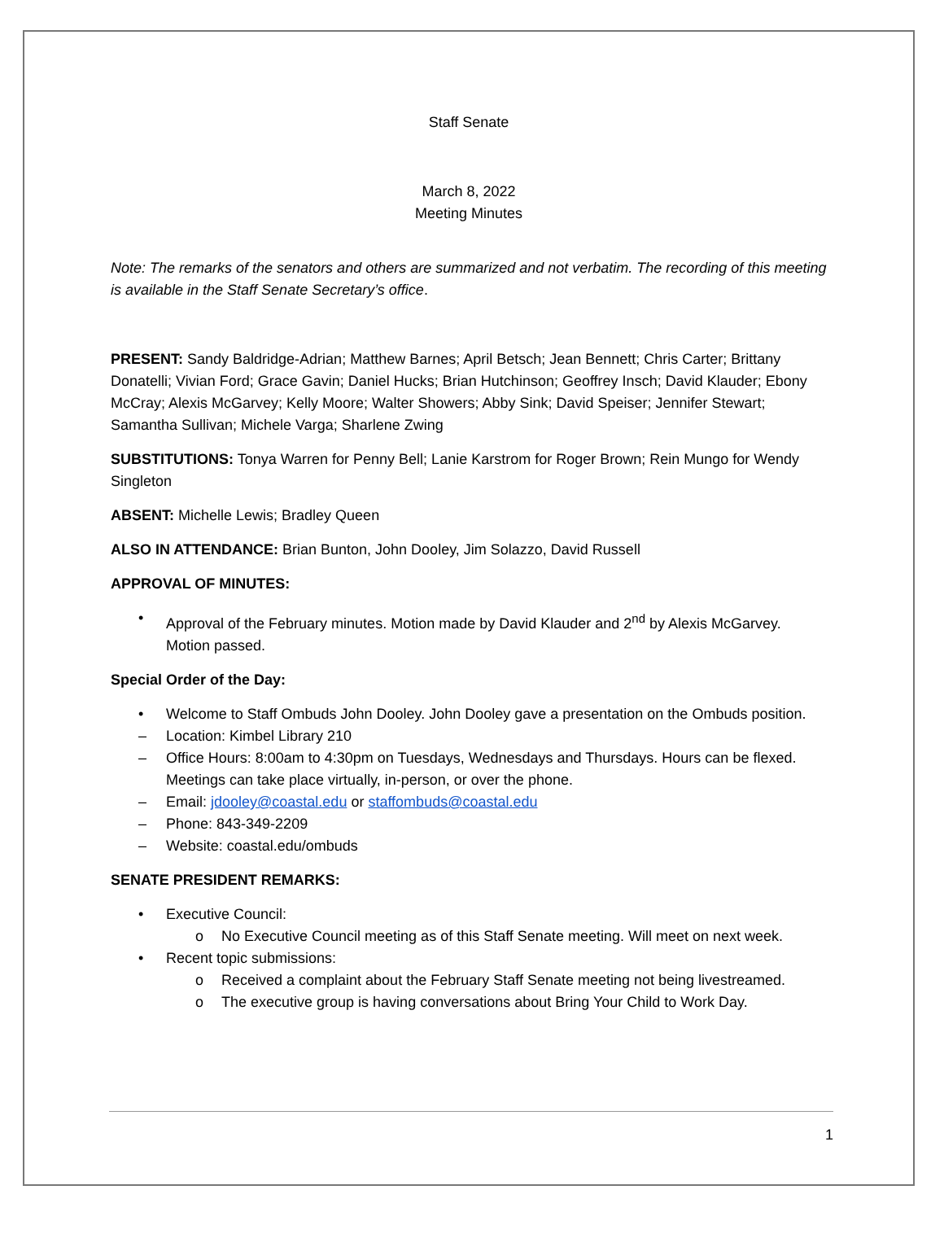Staff Senate
March 8, 2022
Meeting Minutes
Note: The remarks of the senators and others are summarized and not verbatim. The recording of this meeting is available in the Staff Senate Secretary’s office.
PRESENT: Sandy Baldridge-Adrian; Matthew Barnes; April Betsch; Jean Bennett; Chris Carter; Brittany Donatelli; Vivian Ford; Grace Gavin; Daniel Hucks; Brian Hutchinson; Geoffrey Insch; David Klauder; Ebony McCray; Alexis McGarvey; Kelly Moore; Walter Showers; Abby Sink; David Speiser; Jennifer Stewart; Samantha Sullivan; Michele Varga; Sharlene Zwing
SUBSTITUTIONS: Tonya Warren for Penny Bell; Lanie Karstrom for Roger Brown; Rein Mungo for Wendy Singleton
ABSENT: Michelle Lewis; Bradley Queen
ALSO IN ATTENDANCE: Brian Bunton, John Dooley, Jim Solazzo, David Russell
APPROVAL OF MINUTES:
• Approval of the February minutes. Motion made by David Klauder and 2<sup>nd</sup> by Alexis McGarvey. Motion passed.
Special Order of the Day:
• Welcome to Staff Ombuds John Dooley. John Dooley gave a presentation on the Ombuds position.
– Location: Kimbel Library 210
– Office Hours: 8:00am to 4:30pm on Tuesdays, Wednesdays and Thursdays. Hours can be flexed. Meetings can take place virtually, in-person, or over the phone.
– Email: jdooley@coastal.edu or staffombuds@coastal.edu
– Phone: 843-349-2209
– Website: coastal.edu/ombuds
SENATE PRESIDENT REMARKS:
• Executive Council:
o No Executive Council meeting as of this Staff Senate meeting. Will meet on next week.
• Recent topic submissions:
o Received a complaint about the February Staff Senate meeting not being livestreamed.
o The executive group is having conversations about Bring Your Child to Work Day.
1